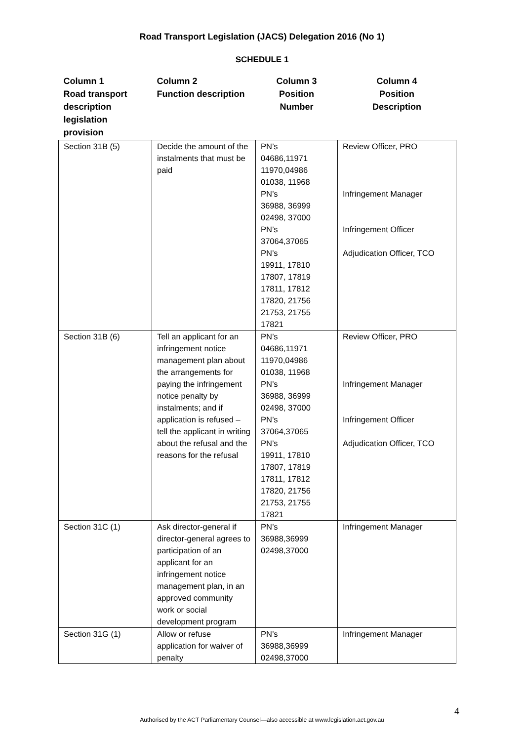Road Transport Legislation (JACS) Delegation 2016 (No 1)
SCHEDULE 1
| Column 1 Road transport description legislation provision | Column 2 Function description | Column 3 Position Number | Column 4 Position Description |
| --- | --- | --- | --- |
| Section 31B (5) | Decide the amount of the instalments that must be paid | PN’s 04686,11971 11970,04986 01038, 11968 PN’s 36988, 36999 02498, 37000 PN’s 37064,37065 PN’s 19911, 17810 17807, 17819 17811, 17812 17820, 21756 21753, 21755 17821 | Review Officer, PRO Infringement Manager Infringement Officer Adjudication Officer, TCO |
| Section 31B (6) | Tell an applicant for an infringement notice management plan about the arrangements for paying the infringement notice penalty by instalments; and if application is refused – tell the applicant in writing about the refusal and the reasons for the refusal | PN’s 04686,11971 11970,04986 01038, 11968 PN’s 36988, 36999 02498, 37000 PN’s 37064,37065 PN’s 19911, 17810 17807, 17819 17811, 17812 17820, 21756 21753, 21755 17821 | Review Officer, PRO Infringement Manager Infringement Officer Adjudication Officer, TCO |
| Section 31C (1) | Ask director-general if director-general agrees to participation of an applicant for an infringement notice management plan, in an approved community work or social development program | PN’s 36988,36999 02498,37000 | Infringement Manager |
| Section 31G (1) | Allow or refuse application for waiver of penalty | PN’s 36988,36999 02498,37000 | Infringement Manager |
4
Authorised by the ACT Parliamentary Counsel—also accessible at www.legislation.act.gov.au